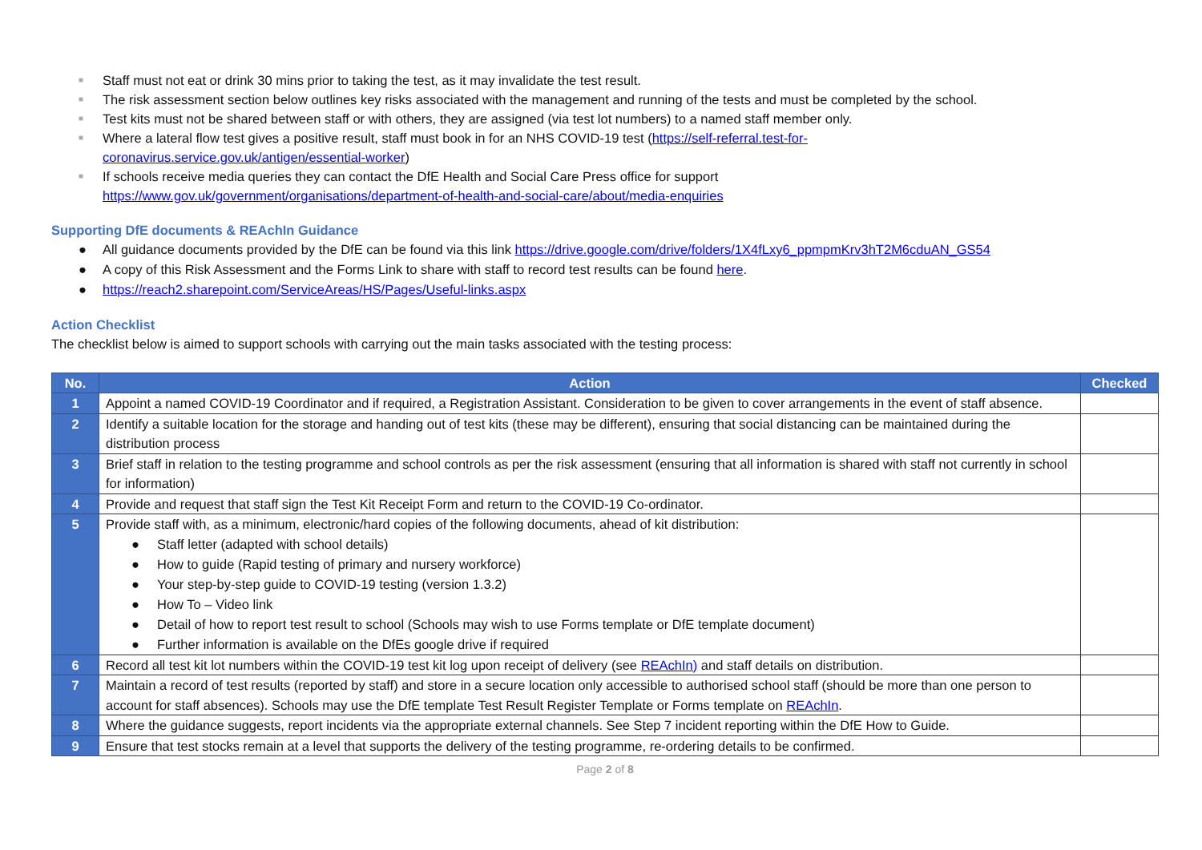■ Staff must not eat or drink 30 mins prior to taking the test, as it may invalidate the test result.
■ The risk assessment section below outlines key risks associated with the management and running of the tests and must be completed by the school.
■ Test kits must not be shared between staff or with others, they are assigned (via test lot numbers) to a named staff member only.
■ Where a lateral flow test gives a positive result, staff must book in for an NHS COVID-19 test (https://self-referral.test-for-
coronavirus.service.gov.uk/antigen/essential-worker)
■ If schools receive media queries they can contact the DfE Health and Social Care Press office for support
https://www.gov.uk/government/organisations/department-of-health-and-social-care/about/media-enquiries
Supporting DfE documents & REAchIn Guidance
● All guidance documents provided by the DfE can be found via this link https://drive.google.com/drive/folders/1X4fLxy6_ppmpmKrv3hT2M6cduAN_GS54
● A copy of this Risk Assessment and the Forms Link to share with staff to record test results can be found here.
● https://reach2.sharepoint.com/ServiceAreas/HS/Pages/Useful-links.aspx
Action Checklist
The checklist below is aimed to support schools with carrying out the main tasks associated with the testing process:
| No. | Action | Checked |
| --- | --- | --- |
| 1 | Appoint a named COVID-19 Coordinator and if required, a Registration Assistant. Consideration to be given to cover arrangements in the event of staff absence. | |
| 2 | Identify a suitable location for the storage and handing out of test kits (these may be different), ensuring that social distancing can be maintained during the distribution process | |
| 3 | Brief staff in relation to the testing programme and school controls as per the risk assessment (ensuring that all information is shared with staff not currently in school for information) | |
| 4 | Provide and request that staff sign the Test Kit Receipt Form and return to the COVID-19 Co-ordinator. | |
| 5 | Provide staff with, as a minimum, electronic/hard copies of the following documents, ahead of kit distribution: ● Staff letter (adapted with school details) ● How to guide (Rapid testing of primary and nursery workforce) ● Your step-by-step guide to COVID-19 testing (version 1.3.2) ● How To – Video link ● Detail of how to report test result to school (Schools may wish to use Forms template or DfE template document) ● Further information is available on the DfEs google drive if required | |
| 6 | Record all test kit lot numbers within the COVID-19 test kit log upon receipt of delivery (see REAchIn) and staff details on distribution. | |
| 7 | Maintain a record of test results (reported by staff) and store in a secure location only accessible to authorised school staff (should be more than one person to account for staff absences). Schools may use the DfE template Test Result Register Template or Forms template on REAchIn . | |
| 8 | Where the guidance suggests, report incidents via the appropriate external channels. See Step 7 incident reporting within the DfE How to Guide. | |
| 9 | Ensure that test stocks remain at a level that supports the delivery of the testing programme, re-ordering details to be confirmed. | |
Page 2 of 8